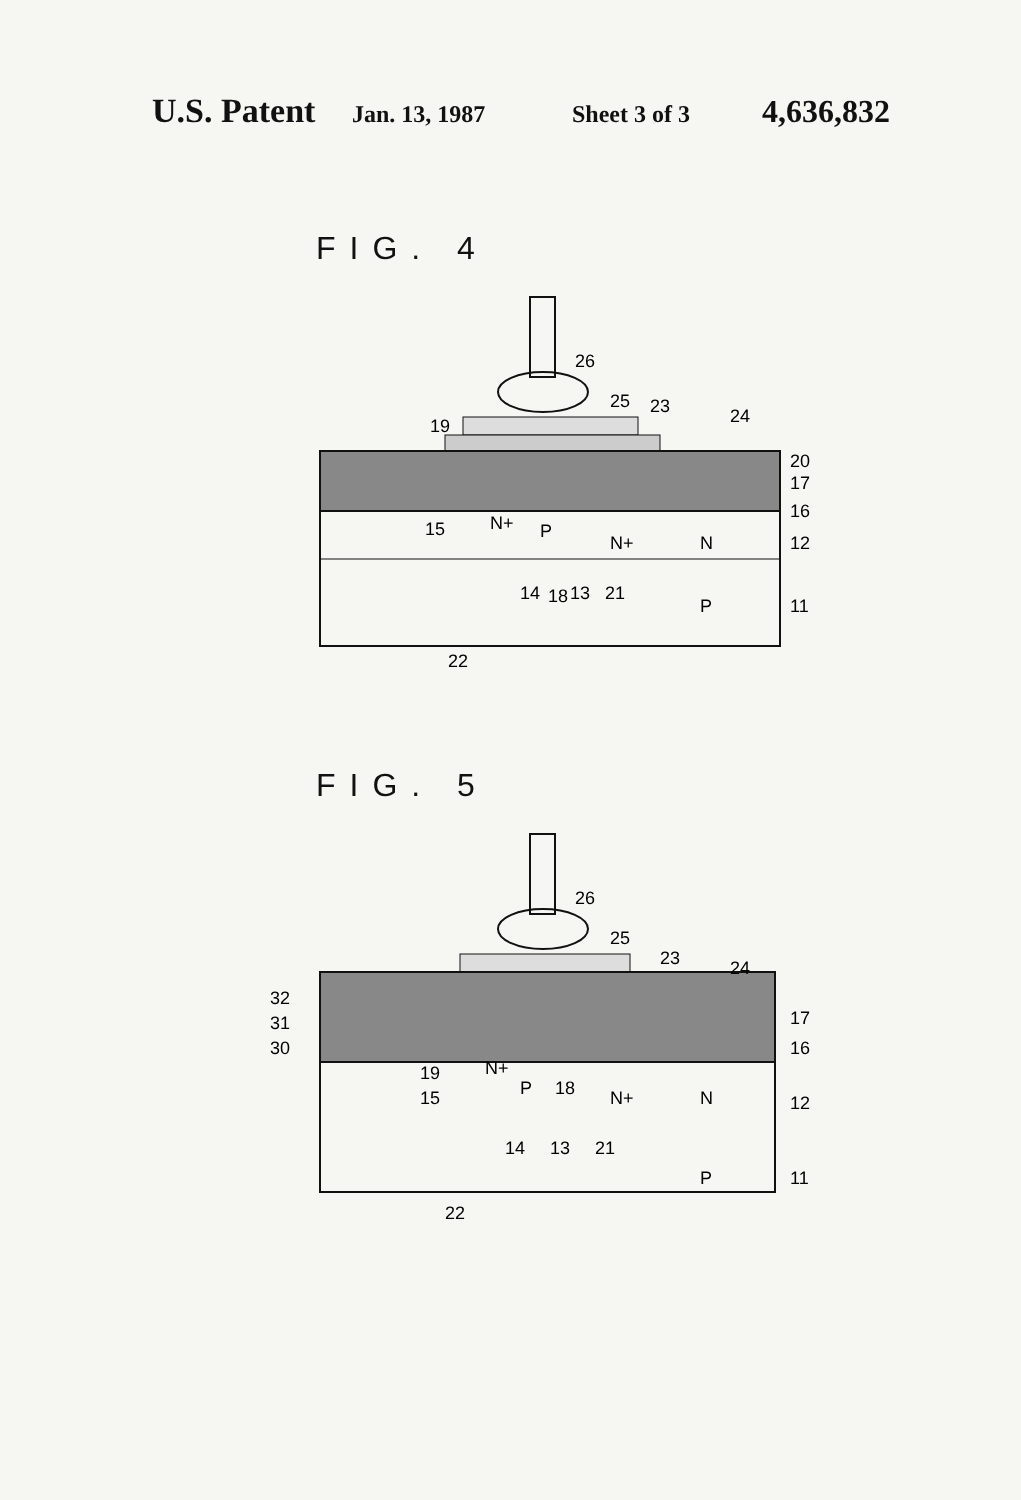U.S. Patent Jan. 13, 1987 Sheet 3 of 3 4,636,832
FIG. 4
26
25
23
24
19
20
17
16
15
N+
P
N+
N
12
14
18
13
21
P
11
22
FIG. 5
26
25
23
24
32
31
30
17
16
19
N+
P
18
15
N+
N
12
14
13
21
P
11
22